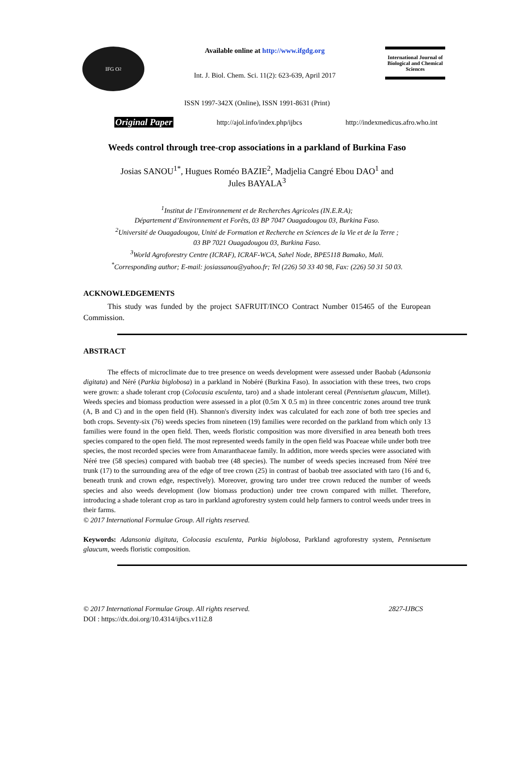IFG O<sub>2</sub>
Available online at http://www.ifgdg.org
Int. J. Biol. Chem. Sci. 11(2): 623-639, April 2017
International Journal of Biological and Chemical Sciences
ISSN 1997-342X (Online), ISSN 1991-8631 (Print)
Original Paper http://ajol.info/index.php/ijbcs http://indexmedicus.afro.who.int
Weeds control through tree-crop associations in a parkland of Burkina Faso
Josias SANOU<sup>1*</sup>, Hugues Roméo BAZIE<sup>2</sup>, Madjelia Cangré Ebou DAO<sup>1</sup> and
Jules BAYALA<sup>3</sup>
<sup>1</sup> Institut de l’Environnement et de Recherches Agricoles (IN.E.R.A);
Département d’Environnement et Forêts, 03 BP 7047 Ouagadougou 03, Burkina Faso.
<sup>2</sup> Université de Ouagadougou, Unité de Formation et Recherche en Sciences de la Vie et de la Terre ;
03 BP 7021 Ouagadougou 03, Burkina Faso.
<sup>3</sup> World Agroforestry Centre (ICRAF), ICRAF-WCA, Sahel Node, BPE5118 Bamako, Mali.
<sup>*</sup> Corresponding author; E-mail: josiassanou@yahoo.fr; Tel (226) 50 33 40 98, Fax: (226) 50 31 50 03.
ACKNOWLEDGEMENTS
This study was funded by the project SAFRUIT/INCO Contract Number 015465 of the European Commission.
ABSTRACT
The effects of microclimate due to tree presence on weeds development were assessed under Baobab (Adansonia digitata) and Néré (Parkia biglobosa) in a parkland in Nobéré (Burkina Faso). In association with these trees, two crops were grown: a shade tolerant crop (Colocasia esculenta, taro) and a shade intolerant cereal (Pennisetum glaucum, Millet). Weeds species and biomass production were assessed in a plot (0.5m X 0.5 m) in three concentric zones around tree trunk (A, B and C) and in the open field (H). Shannon's diversity index was calculated for each zone of both tree species and both crops. Seventy-six (76) weeds species from nineteen (19) families were recorded on the parkland from which only 13 families were found in the open field. Then, weeds floristic composition was more diversified in area beneath both trees species compared to the open field. The most represented weeds family in the open field was Poaceae while under both tree species, the most recorded species were from Amaranthaceae family. In addition, more weeds species were associated with Néré tree (58 species) compared with baobab tree (48 species). The number of weeds species increased from Néré tree trunk (17) to the surrounding area of the edge of tree crown (25) in contrast of baobab tree associated with taro (16 and 6, beneath trunk and crown edge, respectively). Moreover, growing taro under tree crown reduced the number of weeds species and also weeds development (low biomass production) under tree crown compared with millet. Therefore, introducing a shade tolerant crop as taro in parkland agroforestry system could help farmers to control weeds under trees in their farms.
© 2017 International Formulae Group. All rights reserved.
Keywords: Adansonia digitata, Colocasia esculenta, Parkia biglobosa, Parkland agroforestry system, Pennisetum glaucum, weeds floristic composition.
© 2017 International Formulae Group. All rights reserved. 2827-IJBCS
DOI : https://dx.doi.org/10.4314/ijbcs.v11i2.8